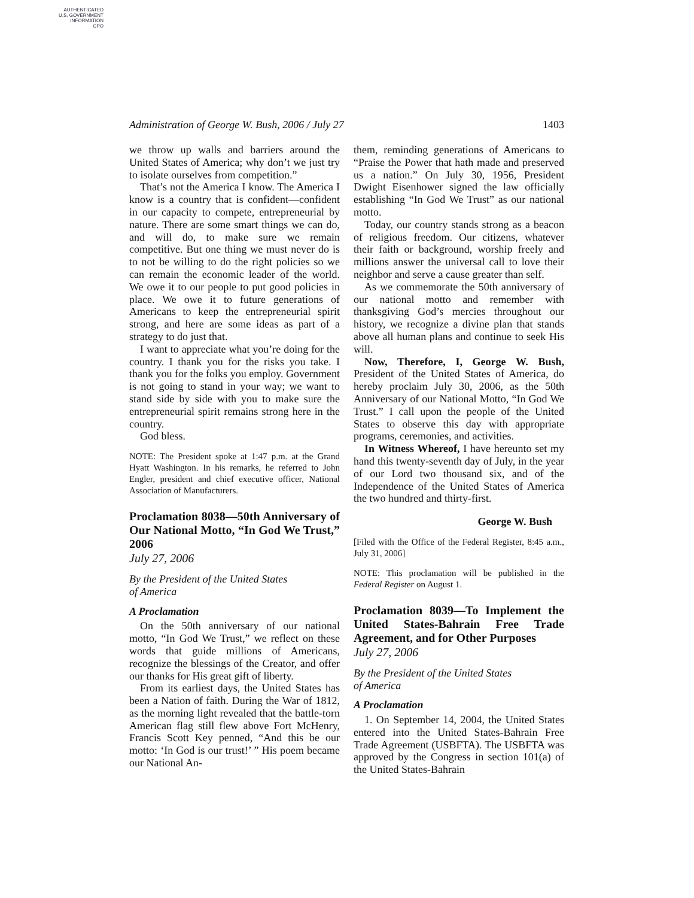AUTHENTICATED
U.S. GOVERNMENT
INFORMATION
GPO
Administration of George W. Bush, 2006 / July 27 1403
we throw up walls and barriers around the United States of America; why don’t we just try to isolate ourselves from competition.”
That’s not the America I know. The America I know is a country that is confident—confident in our capacity to compete, entrepreneurial by nature. There are some smart things we can do, and will do, to make sure we remain competitive. But one thing we must never do is to not be willing to do the right policies so we can remain the economic leader of the world. We owe it to our people to put good policies in place. We owe it to future generations of Americans to keep the entrepreneurial spirit strong, and here are some ideas as part of a strategy to do just that.
I want to appreciate what you’re doing for the country. I thank you for the risks you take. I thank you for the folks you employ. Government is not going to stand in your way; we want to stand side by side with you to make sure the entrepreneurial spirit remains strong here in the country.
God bless.
NOTE: The President spoke at 1:47 p.m. at the Grand Hyatt Washington. In his remarks, he referred to John Engler, president and chief executive officer, National Association of Manufacturers.
Proclamation 8038—50th Anniversary of Our National Motto, “In God We Trust,” 2006
July 27, 2006
By the President of the United States
of America
A Proclamation
On the 50th anniversary of our national motto, “In God We Trust,” we reflect on these words that guide millions of Americans, recognize the blessings of the Creator, and offer our thanks for His great gift of liberty.
From its earliest days, the United States has been a Nation of faith. During the War of 1812, as the morning light revealed that the battle-torn American flag still flew above Fort McHenry, Francis Scott Key penned, “And this be our motto: ‘In God is our trust!’ ” His poem became our National An-
them, reminding generations of Americans to “Praise the Power that hath made and preserved us a nation.” On July 30, 1956, President Dwight Eisenhower signed the law officially establishing “In God We Trust” as our national motto.
Today, our country stands strong as a beacon of religious freedom. Our citizens, whatever their faith or background, worship freely and millions answer the universal call to love their neighbor and serve a cause greater than self.
As we commemorate the 50th anniversary of our national motto and remember with thanksgiving God’s mercies throughout our history, we recognize a divine plan that stands above all human plans and continue to seek His will.
Now, Therefore, I, George W. Bush, President of the United States of America, do hereby proclaim July 30, 2006, as the 50th Anniversary of our National Motto, “In God We Trust.” I call upon the people of the United States to observe this day with appropriate programs, ceremonies, and activities.
In Witness Whereof, I have hereunto set my hand this twenty-seventh day of July, in the year of our Lord two thousand six, and of the Independence of the United States of America the two hundred and thirty-first.
George W. Bush
[Filed with the Office of the Federal Register, 8:45 a.m., July 31, 2006]
NOTE: This proclamation will be published in the Federal Register on August 1.
Proclamation 8039—To Implement the United States-Bahrain Free Trade Agreement, and for Other Purposes
July 27, 2006
By the President of the United States
of America
A Proclamation
1. On September 14, 2004, the United States entered into the United States-Bahrain Free Trade Agreement (USBFTA). The USBFTA was approved by the Congress in section 101(a) of the United States-Bahrain